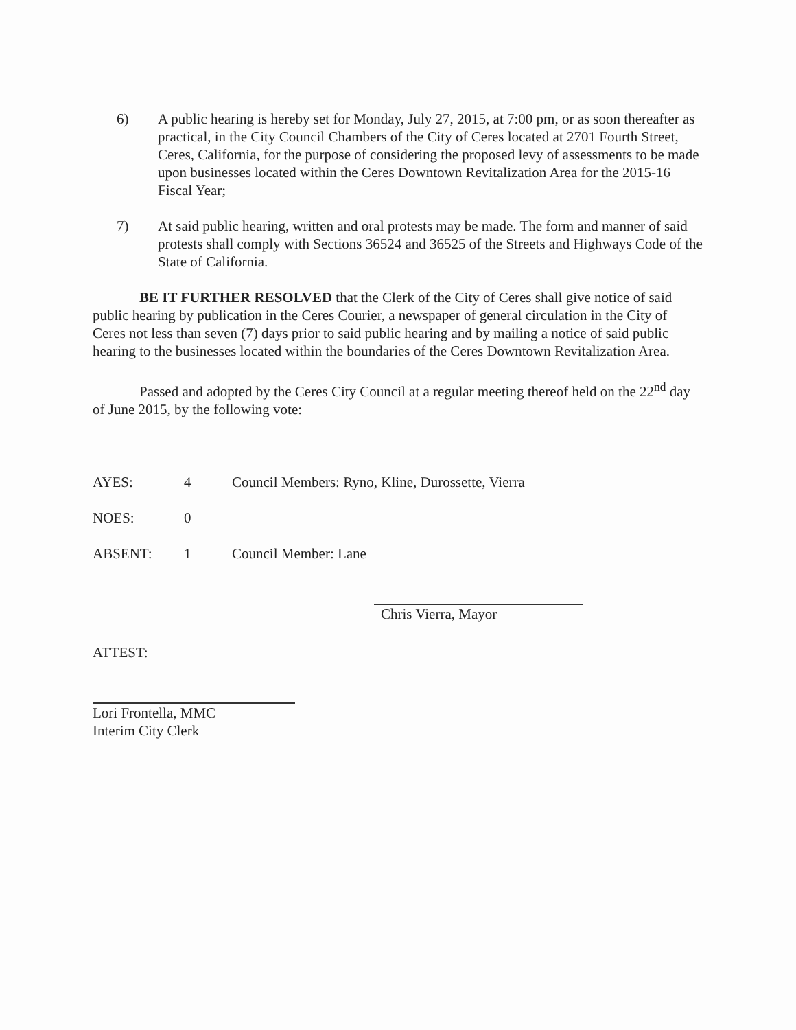6) A public hearing is hereby set for Monday, July 27, 2015, at 7:00 pm, or as soon thereafter as practical, in the City Council Chambers of the City of Ceres located at 2701 Fourth Street, Ceres, California, for the purpose of considering the proposed levy of assessments to be made upon businesses located within the Ceres Downtown Revitalization Area for the 2015-16 Fiscal Year;
7) At said public hearing, written and oral protests may be made. The form and manner of said protests shall comply with Sections 36524 and 36525 of the Streets and Highways Code of the State of California.
BE IT FURTHER RESOLVED that the Clerk of the City of Ceres shall give notice of said public hearing by publication in the Ceres Courier, a newspaper of general circulation in the City of Ceres not less than seven (7) days prior to said public hearing and by mailing a notice of said public hearing to the businesses located within the boundaries of the Ceres Downtown Revitalization Area.
Passed and adopted by the Ceres City Council at a regular meeting thereof held on the 22<sup>nd</sup> day of June 2015, by the following vote:
AYES: 4 Council Members: Ryno, Kline, Durossette, Vierra
NOES: 0
ABSENT: 1 Council Member: Lane
Chris Vierra, Mayor
ATTEST:
Lori Frontella, MMC
Interim City Clerk